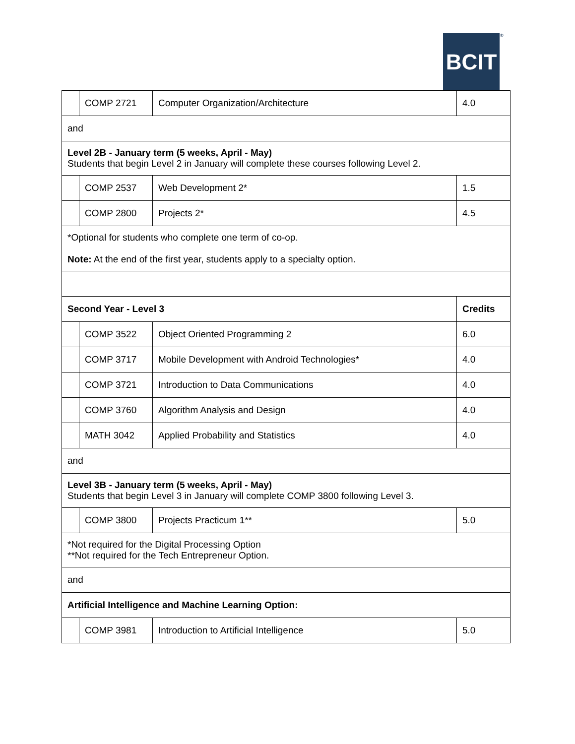BCIT ®
| | COMP 2721 | Computer Organization/Architecture | 4.0 |
| and | | | |
| Level 2B - January term (5 weeks, April - May) Students that begin Level 2 in January will complete these courses following Level 2. | | | |
| | COMP 2537 | Web Development 2* | 1.5 |
| | COMP 2800 | Projects 2* | 4.5 |
| *Optional for students who complete one term of co-op. Note: At the end of the first year, students apply to a specialty option. | | | |
| Second Year - Level 3 | | | Credits |
| | COMP 3522 | Object Oriented Programming 2 | 6.0 |
| | COMP 3717 | Mobile Development with Android Technologies* | 4.0 |
| | COMP 3721 | Introduction to Data Communications | 4.0 |
| | COMP 3760 | Algorithm Analysis and Design | 4.0 |
| | MATH 3042 | Applied Probability and Statistics | 4.0 |
| and | | | |
| Level 3B - January term (5 weeks, April - May) Students that begin Level 3 in January will complete COMP 3800 following Level 3. | | | |
| | COMP 3800 | Projects Practicum 1** | 5.0 |
| *Not required for the Digital Processing Option **Not required for the Tech Entrepreneur Option. | | | |
| and | | | |
| Artificial Intelligence and Machine Learning Option: | | | |
| | COMP 3981 | Introduction to Artificial Intelligence | 5.0 |